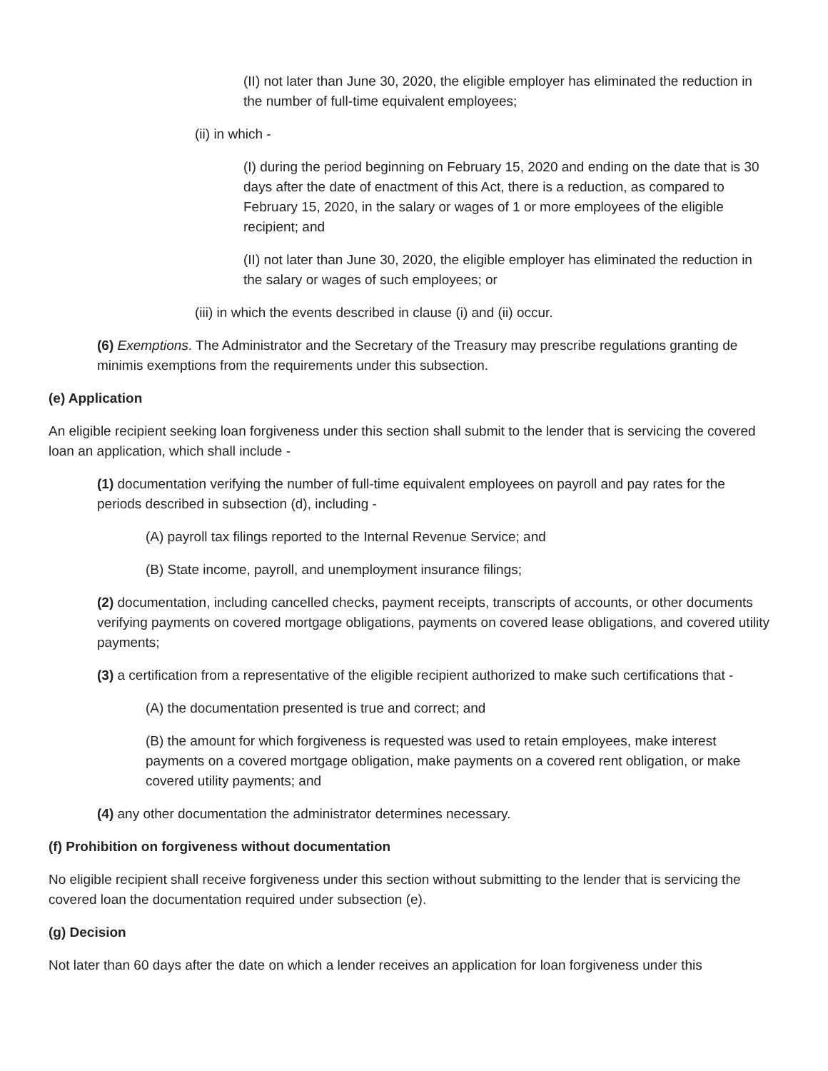(II) not later than June 30, 2020, the eligible employer has eliminated the reduction in the number of full-time equivalent employees;
(ii) in which -
(I) during the period beginning on February 15, 2020 and ending on the date that is 30 days after the date of enactment of this Act, there is a reduction, as compared to February 15, 2020, in the salary or wages of 1 or more employees of the eligible recipient; and
(II) not later than June 30, 2020, the eligible employer has eliminated the reduction in the salary or wages of such employees; or
(iii) in which the events described in clause (i) and (ii) occur.
(6) Exemptions. The Administrator and the Secretary of the Treasury may prescribe regulations granting de minimis exemptions from the requirements under this subsection.
(e) Application
An eligible recipient seeking loan forgiveness under this section shall submit to the lender that is servicing the covered loan an application, which shall include -
(1) documentation verifying the number of full-time equivalent employees on payroll and pay rates for the periods described in subsection (d), including -
(A) payroll tax filings reported to the Internal Revenue Service; and
(B) State income, payroll, and unemployment insurance filings;
(2) documentation, including cancelled checks, payment receipts, transcripts of accounts, or other documents verifying payments on covered mortgage obligations, payments on covered lease obligations, and covered utility payments;
(3) a certification from a representative of the eligible recipient authorized to make such certifications that -
(A) the documentation presented is true and correct; and
(B) the amount for which forgiveness is requested was used to retain employees, make interest payments on a covered mortgage obligation, make payments on a covered rent obligation, or make covered utility payments; and
(4) any other documentation the administrator determines necessary.
(f) Prohibition on forgiveness without documentation
No eligible recipient shall receive forgiveness under this section without submitting to the lender that is servicing the covered loan the documentation required under subsection (e).
(g) Decision
Not later than 60 days after the date on which a lender receives an application for loan forgiveness under this